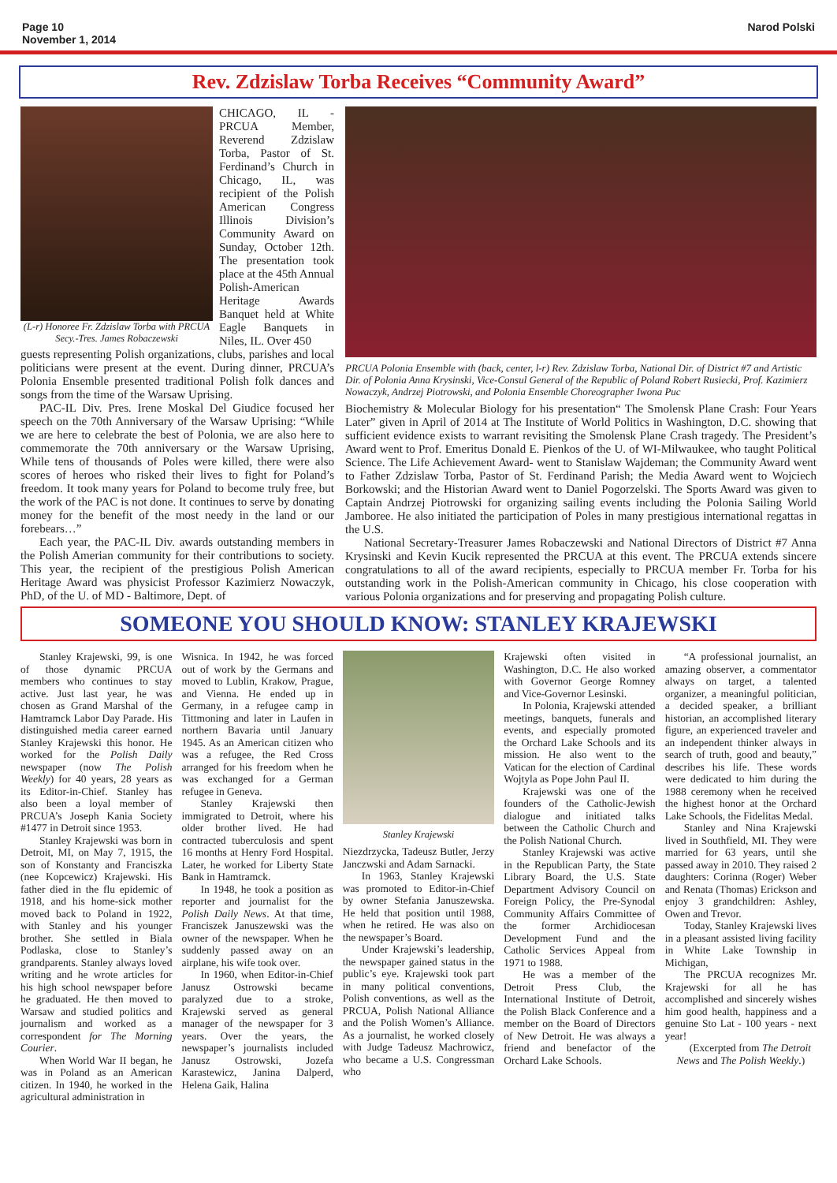Page 10
November 1, 2014
Narod Polski
Rev. Zdzislaw Torba Receives “Community Award”
(L-r) Honoree Fr. Zdzislaw Torba with PRCUA Secy.-Tres. James Robaczewski
CHICAGO, IL - PRCUA Member, Reverend Zdzislaw Torba, Pastor of St. Ferdinand’s Church in Chicago, IL, was recipient of the Polish American Congress Illinois Division’s Community Award on Sunday, October 12th. The presentation took place at the 45th Annual Polish-American Heritage Awards Banquet held at White Eagle Banquets in Niles, IL. Over 450
guests representing Polish organizations, clubs, parishes and local politicians were present at the event. During dinner, PRCUA’s Polonia Ensemble presented traditional Polish folk dances and songs from the time of the Warsaw Uprising.
PAC-IL Div. Pres. Irene Moskal Del Giudice focused her speech on the 70th Anniversary of the Warsaw Uprising: “While we are here to celebrate the best of Polonia, we are also here to commemorate the 70th anniversary or the Warsaw Uprising, While tens of thousands of Poles were killed, there were also scores of heroes who risked their lives to fight for Poland’s freedom. It took many years for Poland to become truly free, but the work of the PAC is not done. It continues to serve by donating money for the benefit of the most needy in the land or our forebears…”
Each year, the PAC-IL Div. awards outstanding members in the Polish Amerian community for their contributions to society. This year, the recipient of the prestigious Polish American Heritage Award was physicist Professor Kazimierz Nowaczyk, PhD, of the U. of MD - Baltimore, Dept. of
PRCUA Polonia Ensemble with (back, center, l-r) Rev. Zdzislaw Torba, National Dir. of District #7 and Artistic Dir. of Polonia Anna Krysinski, Vice-Consul General of the Republic of Poland Robert Rusiecki, Prof. Kazimierz Nowaczyk, Andrzej Piotrowski, and Polonia Ensemble Choreographer Iwona Puc
Biochemistry & Molecular Biology for his presentation“ The Smolensk Plane Crash: Four Years Later” given in April of 2014 at The Institute of World Politics in Washington, D.C. showing that sufficient evidence exists to warrant revisiting the Smolensk Plane Crash tragedy. The President’s Award went to Prof. Emeritus Donald E. Pienkos of the U. of WI-Milwaukee, who taught Political Science. The Life Achievement Award- went to Stanislaw Wajdeman; the Community Award went to Father Zdzislaw Torba, Pastor of St. Ferdinand Parish; the Media Award went to Wojciech Borkowski; and the Historian Award went to Daniel Pogorzelski. The Sports Award was given to Captain Andrzej Piotrowski for organizing sailing events including the Polonia Sailing World Jamboree. He also initiated the participation of Poles in many prestigious international regattas in the U.S.
National Secretary-Treasurer James Robaczewski and National Directors of District #7 Anna Krysinski and Kevin Kucik represented the PRCUA at this event. The PRCUA extends sincere congratulations to all of the award recipients, especially to PRCUA member Fr. Torba for his outstanding work in the Polish-American community in Chicago, his close cooperation with various Polonia organizations and for preserving and propagating Polish culture.
SOMEONE YOU SHOULD KNOW: STANLEY KRAJEWSKI
Stanley Krajewski, 99, is one of those dynamic PRCUA members who continues to stay active. Just last year, he was chosen as Grand Marshal of the Hamtramck Labor Day Parade. His distinguished media career earned Stanley Krajewski this honor. He worked for the Polish Daily newspaper (now The Polish Weekly) for 40 years, 28 years as its Editor-in-Chief. Stanley has also been a loyal member of PRCUA’s Joseph Kania Society #1477 in Detroit since 1953.
Stanley Krajewski was born in Detroit, MI, on May 7, 1915, the son of Konstanty and Franciszka (nee Kopcewicz) Krajewski. His father died in the flu epidemic of 1918, and his home-sick mother moved back to Poland in 1922, with Stanley and his younger brother. She settled in Biala Podlaska, close to Stanley’s grandparents. Stanley always loved writing and he wrote articles for his high school newspaper before he graduated. He then moved to Warsaw and studied politics and journalism and worked as a correspondent for The Morning Courier.
When World War II began, he was in Poland as an American citizen. In 1940, he worked in the agricultural administration in
Wisnica. In 1942, he was forced out of work by the Germans and moved to Lublin, Krakow, Prague, and Vienna. He ended up in Germany, in a refugee camp in Tittmoning and later in Laufen in northern Bavaria until January 1945. As an American citizen who was a refugee, the Red Cross arranged for his freedom when he was exchanged for a German refugee in Geneva.
Stanley Krajewski then immigrated to Detroit, where his older brother lived. He had contracted tuberculosis and spent 16 months at Henry Ford Hospital. Later, he worked for Liberty State Bank in Hamtramck.
In 1948, he took a position as reporter and journalist for the Polish Daily News. At that time, Franciszek Januszewski was the owner of the newspaper. When he suddenly passed away on an airplane, his wife took over.
In 1960, when Editor-in-Chief Janusz Ostrowski became paralyzed due to a stroke, Krajewski served as general manager of the newspaper for 3 years. Over the years, the newspaper’s journalists included Janusz Ostrowski, Jozefa Karastewicz, Janina Dalperd, Helena Gaik, Halina
Stanley Krajewski
Niezdrzycka, Tadeusz Butler, Jerzy Janczwski and Adam Sarnacki.
In 1963, Stanley Krajewski was promoted to Editor-in-Chief by owner Stefania Januszewska. He held that position until 1988, when he retired. He was also on the newspaper’s Board.
Under Krajewski’s leadership, the newspaper gained status in the public’s eye. Krajewski took part in many political conventions, Polish conventions, as well as the PRCUA, Polish National Alliance and the Polish Women’s Alliance. As a journalist, he worked closely with Judge Tadeusz Machrowicz, who became a U.S. Congressman who
Krajewski often visited in Washington, D.C. He also worked with Governor George Romney and Vice-Governor Lesinski.
In Polonia, Krajewski attended meetings, banquets, funerals and events, and especially promoted the Orchard Lake Schools and its mission. He also went to the Vatican for the election of Cardinal Wojtyla as Pope John Paul II.
Krajewski was one of the founders of the Catholic-Jewish dialogue and initiated talks between the Catholic Church and the Polish National Church.
Stanley Krajewski was active in the Republican Party, the State Library Board, the U.S. State Department Advisory Council on Foreign Policy, the Pre-Synodal Community Affairs Committee of the former Archidiocesan Development Fund and the Catholic Services Appeal from 1971 to 1988.
He was a member of the Detroit Press Club, the International Institute of Detroit, the Polish Black Conference and a member on the Board of Directors of New Detroit. He was always a friend and benefactor of the Orchard Lake Schools.
“A professional journalist, an amazing observer, a commentator always on target, a talented organizer, a meaningful politician, a decided speaker, a brilliant historian, an accomplished literary figure, an experienced traveler and an independent thinker always in search of truth, good and beauty,” describes his life. These words were dedicated to him during the 1988 ceremony when he received the highest honor at the Orchard Lake Schools, the Fidelitas Medal.
Stanley and Nina Krajewski lived in Southfield, MI. They were married for 63 years, until she passed away in 2010. They raised 2 daughters: Corinna (Roger) Weber and Renata (Thomas) Erickson and enjoy 3 grandchildren: Ashley, Owen and Trevor.
Today, Stanley Krajewski lives in a pleasant assisted living facility in White Lake Township in Michigan,
The PRCUA recognizes Mr. Krajewski for all he has accomplished and sincerely wishes him good health, happiness and a genuine Sto Lat - 100 years - next year!
(Excerpted from The Detroit News and The Polish Weekly.)